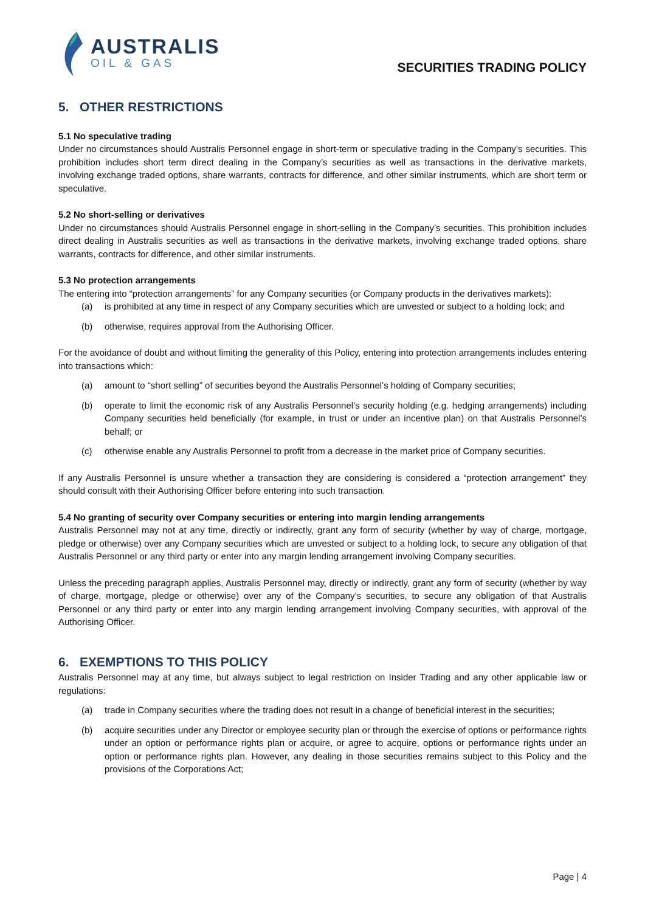AUSTRALIS
OIL & GAS
SECURITIES TRADING POLICY
5. OTHER RESTRICTIONS
5.1 No speculative trading
Under no circumstances should Australis Personnel engage in short-term or speculative trading in the Company’s securities. This prohibition includes short term direct dealing in the Company’s securities as well as transactions in the derivative markets, involving exchange traded options, share warrants, contracts for difference, and other similar instruments, which are short term or speculative.
5.2 No short-selling or derivatives
Under no circumstances should Australis Personnel engage in short-selling in the Company’s securities. This prohibition includes direct dealing in Australis securities as well as transactions in the derivative markets, involving exchange traded options, share warrants, contracts for difference, and other similar instruments.
5.3 No protection arrangements
The entering into “protection arrangements” for any Company securities (or Company products in the derivatives markets):
(a) is prohibited at any time in respect of any Company securities which are unvested or subject to a holding lock; and
(b) otherwise, requires approval from the Authorising Officer.
For the avoidance of doubt and without limiting the generality of this Policy, entering into protection arrangements includes entering into transactions which:
(a) amount to “short selling” of securities beyond the Australis Personnel’s holding of Company securities;
(b) operate to limit the economic risk of any Australis Personnel’s security holding (e.g. hedging arrangements) including Company securities held beneficially (for example, in trust or under an incentive plan) on that Australis Personnel’s behalf; or
(c) otherwise enable any Australis Personnel to profit from a decrease in the market price of Company securities.
If any Australis Personnel is unsure whether a transaction they are considering is considered a “protection arrangement” they should consult with their Authorising Officer before entering into such transaction.
5.4 No granting of security over Company securities or entering into margin lending arrangements
Australis Personnel may not at any time, directly or indirectly, grant any form of security (whether by way of charge, mortgage, pledge or otherwise) over any Company securities which are unvested or subject to a holding lock, to secure any obligation of that Australis Personnel or any third party or enter into any margin lending arrangement involving Company securities.
Unless the preceding paragraph applies, Australis Personnel may, directly or indirectly, grant any form of security (whether by way of charge, mortgage, pledge or otherwise) over any of the Company’s securities, to secure any obligation of that Australis Personnel or any third party or enter into any margin lending arrangement involving Company securities, with approval of the Authorising Officer.
6. EXEMPTIONS TO THIS POLICY
Australis Personnel may at any time, but always subject to legal restriction on Insider Trading and any other applicable law or regulations:
(a) trade in Company securities where the trading does not result in a change of beneficial interest in the securities;
(b) acquire securities under any Director or employee security plan or through the exercise of options or performance rights under an option or performance rights plan or acquire, or agree to acquire, options or performance rights under an option or performance rights plan. However, any dealing in those securities remains subject to this Policy and the provisions of the Corporations Act;
Page | 4